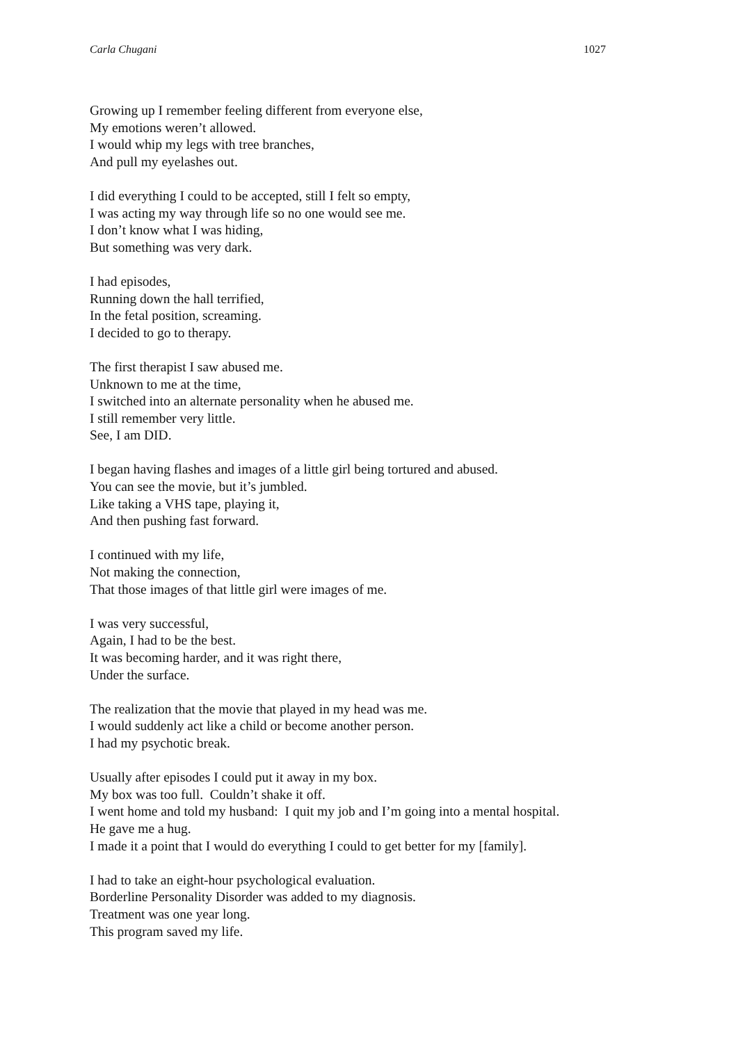Carla Chugani 1027
Growing up I remember feeling different from everyone else,
My emotions weren’t allowed.
I would whip my legs with tree branches,
And pull my eyelashes out.
I did everything I could to be accepted, still I felt so empty,
I was acting my way through life so no one would see me.
I don’t know what I was hiding,
But something was very dark.
I had episodes,
Running down the hall terrified,
In the fetal position, screaming.
I decided to go to therapy.
The first therapist I saw abused me.
Unknown to me at the time,
I switched into an alternate personality when he abused me.
I still remember very little.
See, I am DID.
I began having flashes and images of a little girl being tortured and abused.
You can see the movie, but it’s jumbled.
Like taking a VHS tape, playing it,
And then pushing fast forward.
I continued with my life,
Not making the connection,
That those images of that little girl were images of me.
I was very successful,
Again, I had to be the best.
It was becoming harder, and it was right there,
Under the surface.
The realization that the movie that played in my head was me.
I would suddenly act like a child or become another person.
I had my psychotic break.
Usually after episodes I could put it away in my box.
My box was too full. Couldn’t shake it off.
I went home and told my husband: I quit my job and I’m going into a mental hospital.
He gave me a hug.
I made it a point that I would do everything I could to get better for my [family].
I had to take an eight-hour psychological evaluation.
Borderline Personality Disorder was added to my diagnosis.
Treatment was one year long.
This program saved my life.